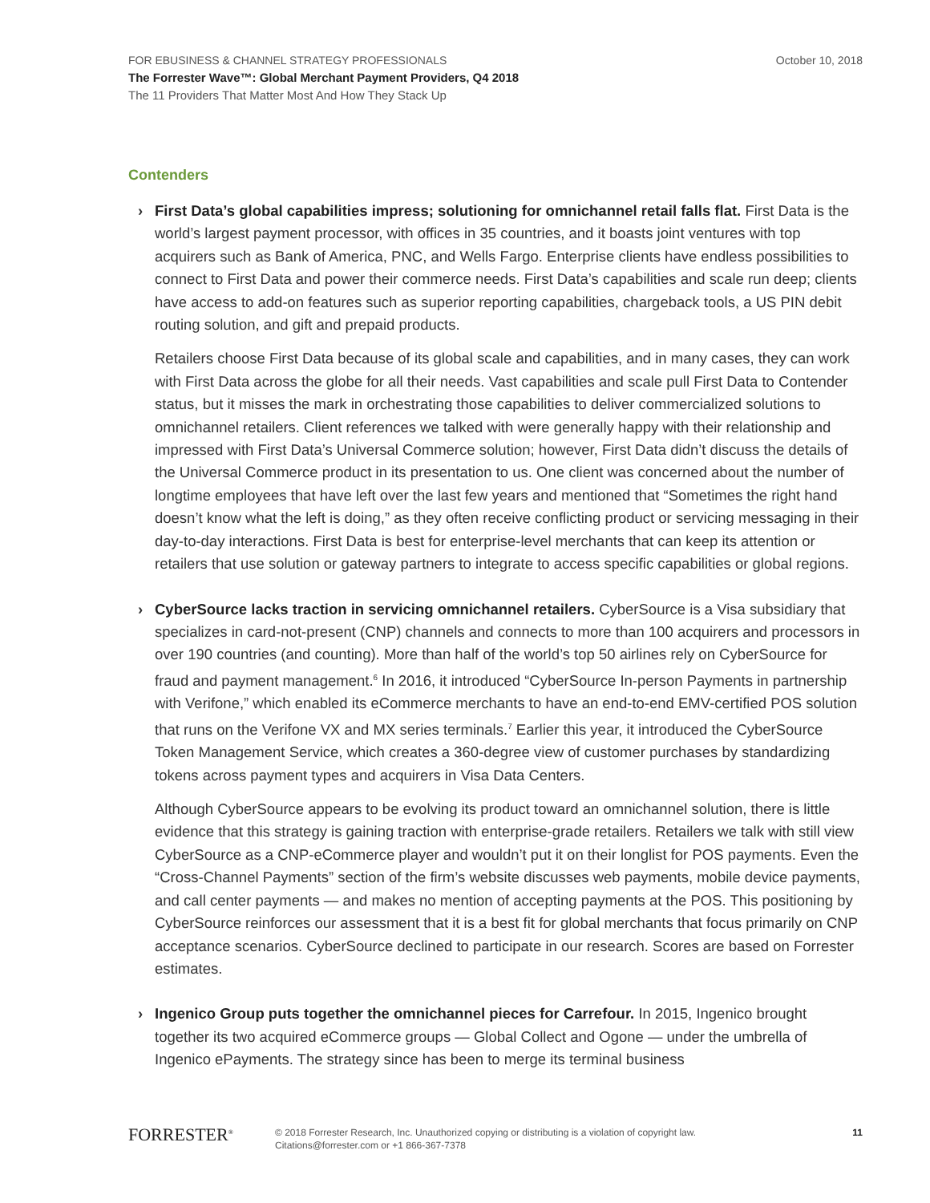FOR EBUSINESS & CHANNEL STRATEGY PROFESSIONALS October 10, 2018
The Forrester Wave™: Global Merchant Payment Providers, Q4 2018
The 11 Providers That Matter Most And How They Stack Up
Contenders
› First Data’s global capabilities impress; solutioning for omnichannel retail falls flat. First Data is the world’s largest payment processor, with offices in 35 countries, and it boasts joint ventures with top acquirers such as Bank of America, PNC, and Wells Fargo. Enterprise clients have endless possibilities to connect to First Data and power their commerce needs. First Data’s capabilities and scale run deep; clients have access to add-on features such as superior reporting capabilities, chargeback tools, a US PIN debit routing solution, and gift and prepaid products.
Retailers choose First Data because of its global scale and capabilities, and in many cases, they can work with First Data across the globe for all their needs. Vast capabilities and scale pull First Data to Contender status, but it misses the mark in orchestrating those capabilities to deliver commercialized solutions to omnichannel retailers. Client references we talked with were generally happy with their relationship and impressed with First Data’s Universal Commerce solution; however, First Data didn’t discuss the details of the Universal Commerce product in its presentation to us. One client was concerned about the number of longtime employees that have left over the last few years and mentioned that “Sometimes the right hand doesn’t know what the left is doing,” as they often receive conflicting product or servicing messaging in their day-to-day interactions. First Data is best for enterprise-level merchants that can keep its attention or retailers that use solution or gateway partners to integrate to access specific capabilities or global regions.
› CyberSource lacks traction in servicing omnichannel retailers. CyberSource is a Visa subsidiary that specializes in card-not-present (CNP) channels and connects to more than 100 acquirers and processors in over 190 countries (and counting). More than half of the world’s top 50 airlines rely on CyberSource for fraud and payment management.<sup>6</sup> In 2016, it introduced “CyberSource In-person Payments in partnership with Verifone,” which enabled its eCommerce merchants to have an end-to-end EMV-certified POS solution that runs on the Verifone VX and MX series terminals.<sup>7</sup> Earlier this year, it introduced the CyberSource Token Management Service, which creates a 360-degree view of customer purchases by standardizing tokens across payment types and acquirers in Visa Data Centers.
Although CyberSource appears to be evolving its product toward an omnichannel solution, there is little evidence that this strategy is gaining traction with enterprise-grade retailers. Retailers we talk with still view CyberSource as a CNP-eCommerce player and wouldn’t put it on their longlist for POS payments. Even the “Cross-Channel Payments” section of the firm’s website discusses web payments, mobile device payments, and call center payments — and makes no mention of accepting payments at the POS. This positioning by CyberSource reinforces our assessment that it is a best fit for global merchants that focus primarily on CNP acceptance scenarios. CyberSource declined to participate in our research. Scores are based on Forrester estimates.
› Ingenico Group puts together the omnichannel pieces for Carrefour. In 2015, Ingenico brought together its two acquired eCommerce groups — Global Collect and Ogone — under the umbrella of Ingenico ePayments. The strategy since has been to merge its terminal business
FORRESTER<sup>®</sup>
© 2018 Forrester Research, Inc. Unauthorized copying or distributing is a violation of copyright law.
Citations@forrester.com or +1 866-367-7378
11